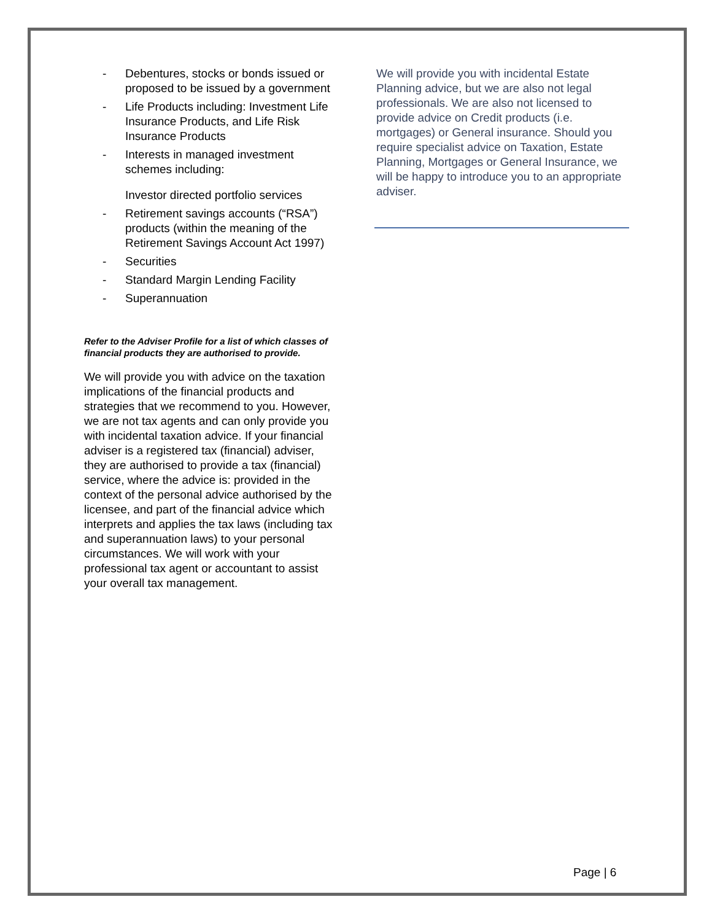- Debentures, stocks or bonds issued or proposed to be issued by a government
- Life Products including: Investment Life Insurance Products, and Life Risk Insurance Products
- Interests in managed investment schemes including:
Investor directed portfolio services
- Retirement savings accounts (“RSA”) products (within the meaning of the Retirement Savings Account Act 1997)
- Securities
- Standard Margin Lending Facility
- Superannuation
Refer to the Adviser Profile for a list of which classes of financial products they are authorised to provide.
We will provide you with advice on the taxation implications of the financial products and strategies that we recommend to you. However, we are not tax agents and can only provide you with incidental taxation advice. If your financial adviser is a registered tax (financial) adviser, they are authorised to provide a tax (financial) service, where the advice is: provided in the context of the personal advice authorised by the licensee, and part of the financial advice which interprets and applies the tax laws (including tax and superannuation laws) to your personal circumstances. We will work with your professional tax agent or accountant to assist your overall tax management.
We will provide you with incidental Estate Planning advice, but we are also not legal professionals. We are also not licensed to provide advice on Credit products (i.e. mortgages) or General insurance. Should you require specialist advice on Taxation, Estate Planning, Mortgages or General Insurance, we will be happy to introduce you to an appropriate adviser.
Page | 6